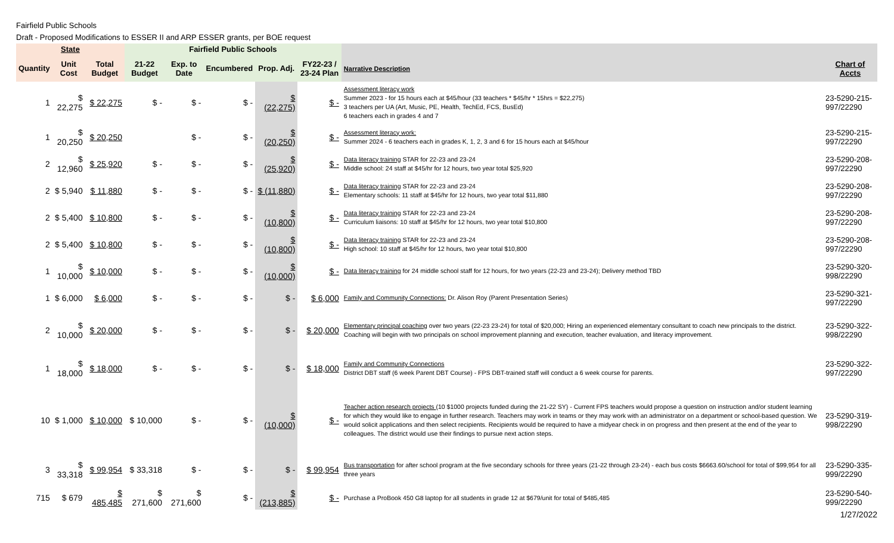Fairfield Public Schools
Draft - Proposed Modifications to ESSER II and ARP ESSER grants, per BOE request
| State | | | Fairfield Public Schools | | | | | | |
| --- | --- | --- | --- | --- | --- | --- | --- | --- | --- |
| Quantity | Unit Cost | Total Budget | 21-22 Budget | Exp. to Date | Encumbered | Prop. Adj. | FY22-23 / 23-24 Plan | Narrative Description | Chart of Accts |
| 1 | $ 22,275 | $ 22,275 | $ - | $ - | $ - | $ (22,275) | $ - | Assessment literacy work Summer 2023 - for 15 hours each at $45/hour (33 teachers * $45/hr * 15hrs = $22,275) 3 teachers per UA (Art, Music, PE, Health, TechEd, FCS, BusEd) 6 teachers each in grades 4 and 7 | 23-5290-215-997/22290 |
| 1 | $ 20,250 | $ 20,250 | | $ - | $ - | $ (20,250) | $ - | Assessment literacy work: Summer 2024 - 6 teachers each in grades K, 1, 2, 3 and 6 for 15 hours each at $45/hour | 23-5290-215-997/22290 |
| 2 | $ 12,960 | $ 25,920 | $ - | $ - | $ - | $ (25,920) | $ - | Data literacy training STAR for 22-23 and 23-24 Middle school: 24 staff at $45/hr for 12 hours, two year total $25,920 | 23-5290-208-997/22290 |
| 2 | $ 5,940 | $ 11,880 | $ - | $ - | $ - | $ (11,880) | $ - | Data literacy training STAR for 22-23 and 23-24 Elementary schools: 11 staff at $45/hr for 12 hours, two year total $11,880 | 23-5290-208-997/22290 |
| 2 | $ 5,400 | $ 10,800 | $ - | $ - | $ - | $ (10,800) | $ - | Data literacy training STAR for 22-23 and 23-24 Curriculum liaisons: 10 staff at $45/hr for 12 hours, two year total $10,800 | 23-5290-208-997/22290 |
| 2 | $ 5,400 | $ 10,800 | $ - | $ - | $ - | $ (10,800) | $ - | Data literacy training STAR for 22-23 and 23-24 High school: 10 staff at $45/hr for 12 hours, two year total $10,800 | 23-5290-208-997/22290 |
| 1 | $ 10,000 | $ 10,000 | $ - | $ - | $ - | $ (10,000) | $ - | Data literacy training for 24 middle school staff for 12 hours, for two years (22-23 and 23-24); Delivery method TBD | 23-5290-320-998/22290 |
| 1 | $ 6,000 | $ 6,000 | $ - | $ - | $ - | $ - | $ 6,000 | Family and Community Connections: Dr. Alison Roy (Parent Presentation Series) | 23-5290-321-997/22290 |
| 2 | $ 10,000 | $ 20,000 | $ - | $ - | $ - | $ - | $ 20,000 | Elementary principal coaching over two years (22-23 23-24) for total of $20,000; Hiring an experienced elementary consultant to coach new principals to the district. Coaching will begin with two principals on school improvement planning and execution, teacher evaluation, and literacy improvement. | 23-5290-322-998/22290 |
| 1 | $ 18,000 | $ 18,000 | $ - | $ - | $ - | $ - | $ 18,000 | Family and Community Connections District DBT staff (6 week Parent DBT Course) - FPS DBT-trained staff will conduct a 6 week course for parents. | 23-5290-322-997/22290 |
| 10 | $ 1,000 | $ 10,000 | $ 10,000 | $ - | $ - | $ (10,000) | $ - | Teacher action research projects (10 $1000 projects funded during the 21-22 SY) - Current FPS teachers would propose a question on instruction and/or student learning for which they would like to engage in further research. Teachers may work in teams or they may work with an administrator on a department or school-based question. We would solicit applications and then select recipients. Recipients would be required to have a midyear check in on progress and then present at the end of the year to colleagues. The district would use their findings to pursue next action steps. | 23-5290-319-998/22290 |
| 3 | $ 33,318 | $ 99,954 | $ 33,318 | $ - | $ - | $ - | $ 99,954 | Bus transportation for after school program at the five secondary schools for three years (21-22 through 23-24) - each bus costs $6663.60/school for total of $99,954 for all three years | 23-5290-335-999/22290 |
| 715 | $ 679 | $ 485,485 | $ 271,600 | $ 271,600 | $ - | $ (213,885) | $ - | Purchase a ProBook 450 G8 laptop for all students in grade 12 at $679/unit for total of $485,485 | 23-5290-540-999/22290 |
1/27/2022